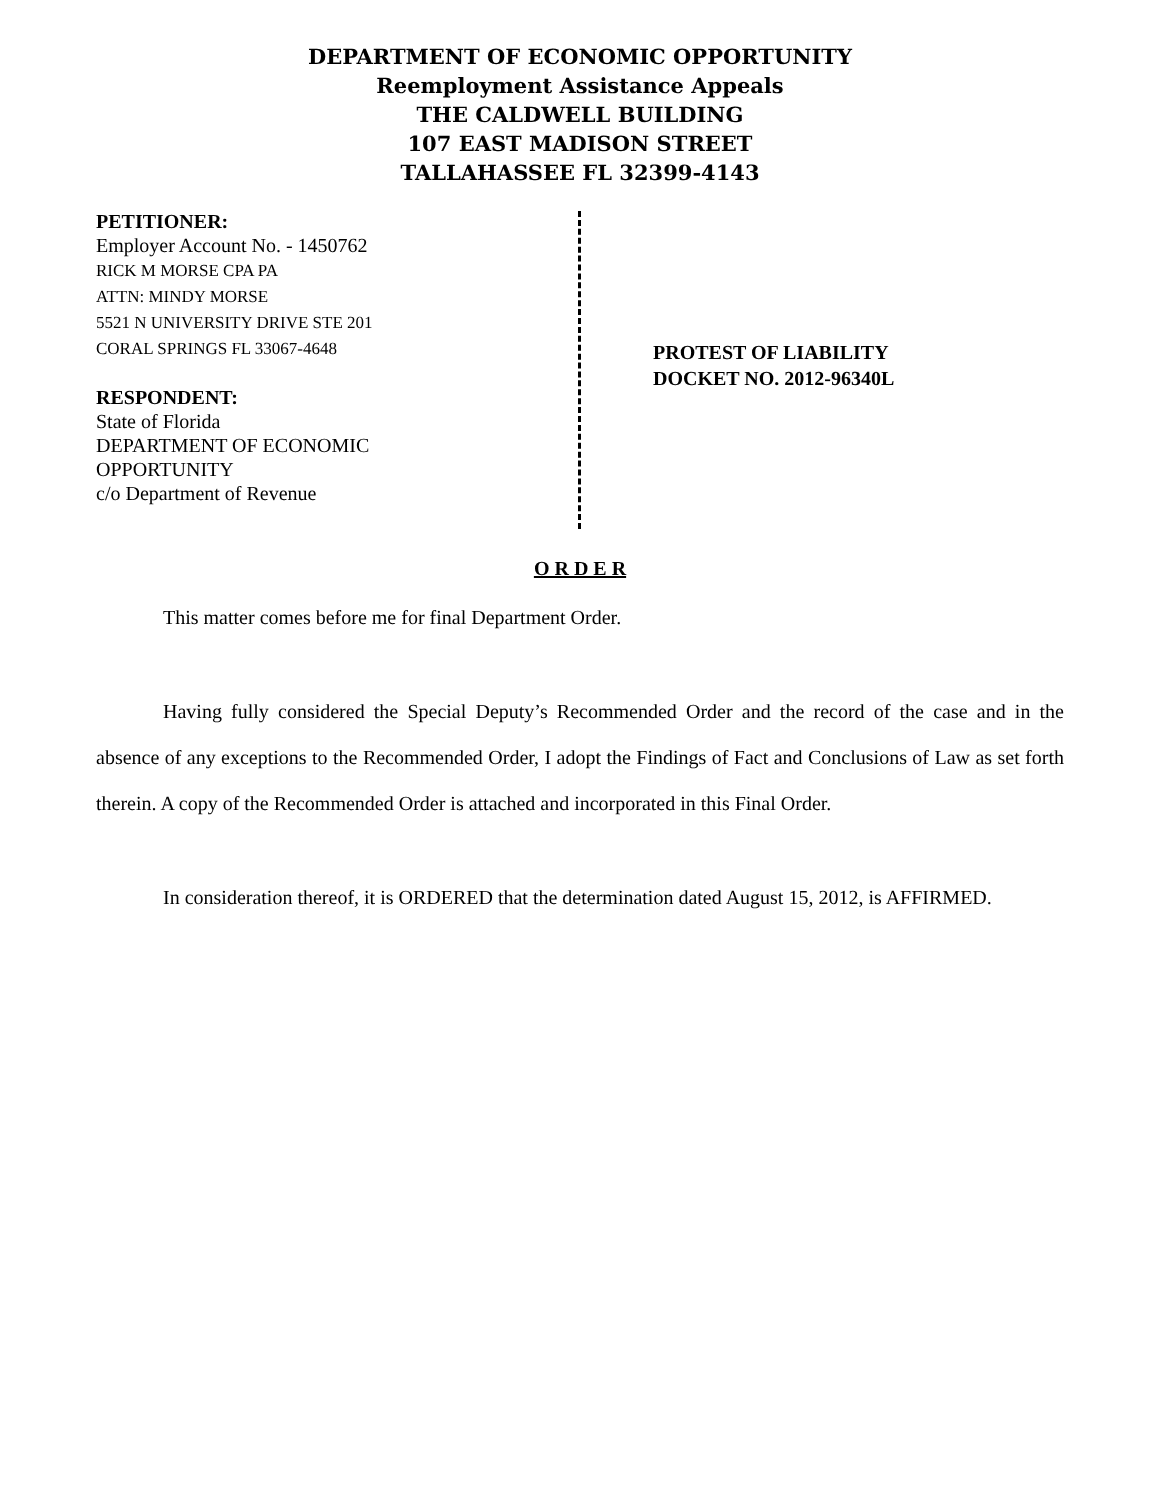DEPARTMENT OF ECONOMIC OPPORTUNITY
Reemployment Assistance Appeals
THE CALDWELL BUILDING
107 EAST MADISON STREET
TALLAHASSEE FL 32399-4143
PETITIONER:
Employer Account No. - 1450762
RICK M MORSE CPA PA
ATTN: MINDY MORSE
5521 N UNIVERSITY DRIVE STE 201
CORAL SPRINGS FL 33067-4648
RESPONDENT:
State of Florida
DEPARTMENT OF ECONOMIC
OPPORTUNITY
c/o Department of Revenue
PROTEST OF LIABILITY
DOCKET NO. 2012-96340L
O R D E R
This matter comes before me for final Department Order.
Having fully considered the Special Deputy’s Recommended Order and the record of the case and in the absence of any exceptions to the Recommended Order, I adopt the Findings of Fact and Conclusions of Law as set forth therein. A copy of the Recommended Order is attached and incorporated in this Final Order.
In consideration thereof, it is ORDERED that the determination dated August 15, 2012, is AFFIRMED.